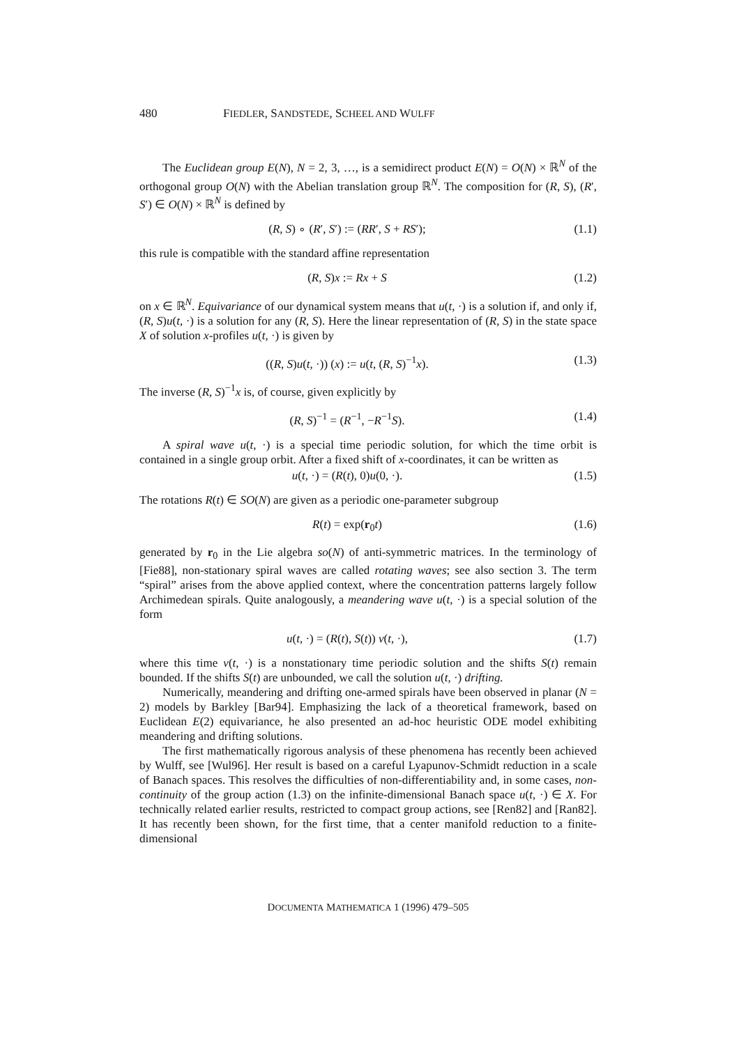480 FIEDLER, SANDSTEDE, SCHEEL AND WULFF
The Euclidean group E(N), N = 2, 3, …, is a semidirect product E(N) = O(N) × ℝ<sup>N</sup> of the orthogonal group O(N) with the Abelian translation group ℝ<sup>N</sup>. The composition for (R, S), (R′, S′) ∈ O(N) × ℝ<sup>N</sup> is defined by
(R, S) ∘ (R′, S′) := (RR′, S + RS′); (1.1)
this rule is compatible with the standard affine representation
(R, S)x := Rx + S (1.2)
on x ∈ ℝ<sup>N</sup>. Equivariance of our dynamical system means that u(t, ·) is a solution if, and only if, (R, S)u(t, ·) is a solution for any (R, S). Here the linear representation of (R, S) in the state space X of solution x-profiles u(t, ·) is given by
((R, S)u(t, ·)) (x) := u(t, (R, S)<sup>−1</sup>x). (1.3)
The inverse (R, S)<sup>−1</sup>x is, of course, given explicitly by
(R, S)<sup>−1</sup> = (R<sup>−1</sup>, −R<sup>−1</sup>S). (1.4)
A spiral wave u(t, ·) is a special time periodic solution, for which the time orbit is contained in a single group orbit. After a fixed shift of x-coordinates, it can be written as
u(t, ·) = (R(t), 0)u(0, ·). (1.5)
The rotations R(t) ∈ SO(N) are given as a periodic one-parameter subgroup
R(t) = exp(r<sub>0</sub>t) (1.6)
generated by r<sub>0</sub> in the Lie algebra so(N) of anti-symmetric matrices. In the terminology of [Fie88], non-stationary spiral waves are called rotating waves; see also section 3. The term “spiral” arises from the above applied context, where the concentration patterns largely follow Archimedean spirals. Quite analogously, a meandering wave u(t, ·) is a special solution of the form
u(t, ·) = (R(t), S(t)) v(t, ·), (1.7)
where this time v(t, ·) is a nonstationary time periodic solution and the shifts S(t) remain bounded. If the shifts S(t) are unbounded, we call the solution u(t, ·) drifting.
Numerically, meandering and drifting one-armed spirals have been observed in planar (N = 2) models by Barkley [Bar94]. Emphasizing the lack of a theoretical framework, based on Euclidean E(2) equivariance, he also presented an ad-hoc heuristic ODE model exhibiting meandering and drifting solutions.
The first mathematically rigorous analysis of these phenomena has recently been achieved by Wulff, see [Wul96]. Her result is based on a careful Lyapunov-Schmidt reduction in a scale of Banach spaces. This resolves the difficulties of non-differentiability and, in some cases, non-continuity of the group action (1.3) on the infinite-dimensional Banach space u(t, ·) ∈ X. For technically related earlier results, restricted to compact group actions, see [Ren82] and [Ran82]. It has recently been shown, for the first time, that a center manifold reduction to a finite-dimensional
DOCUMENTA MATHEMATICA 1 (1996) 479–505